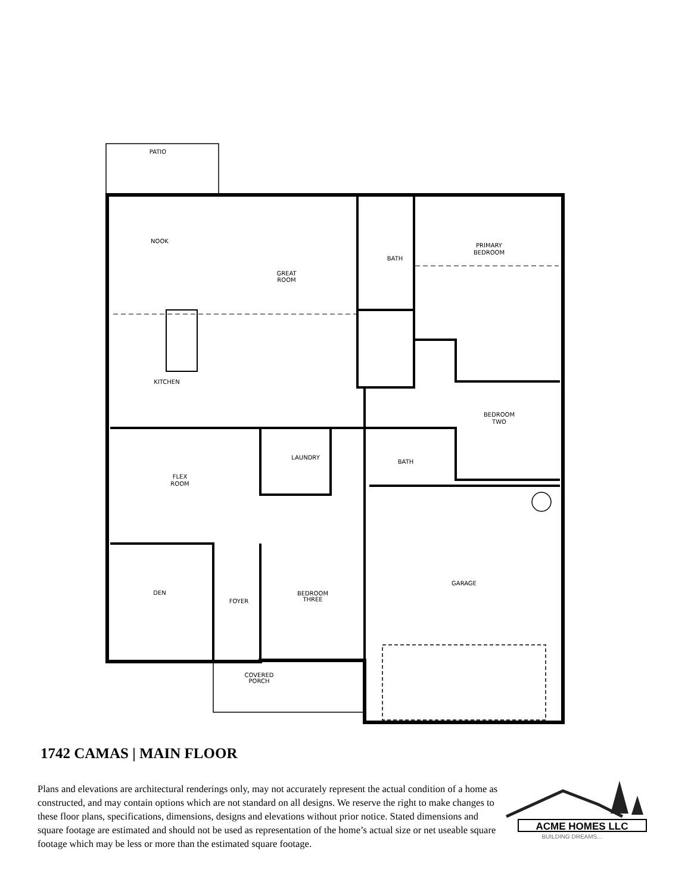PATIO
NOOK
GREAT
ROOM
BATH
PRIMARY
BEDROOM
KITCHEN
BEDROOM
TWO
LAUNDRY
BATH
FLEX
ROOM
GARAGE
DEN
FOYER
BEDROOM
THREE
COVERED
PORCH
1742 CAMAS | MAIN FLOOR
Plans and elevations are architectural renderings only, may not accurately represent the actual condition of a home as constructed, and may contain options which are not standard on all designs. We reserve the right to make changes to these floor plans, specifications, dimensions, designs and elevations without prior notice. Stated dimensions and square footage are estimated and should not be used as representation of the home’s actual size or net useable square footage which may be less or more than the estimated square footage.
ACME HOMES LLC
BUILDING DREAMS...